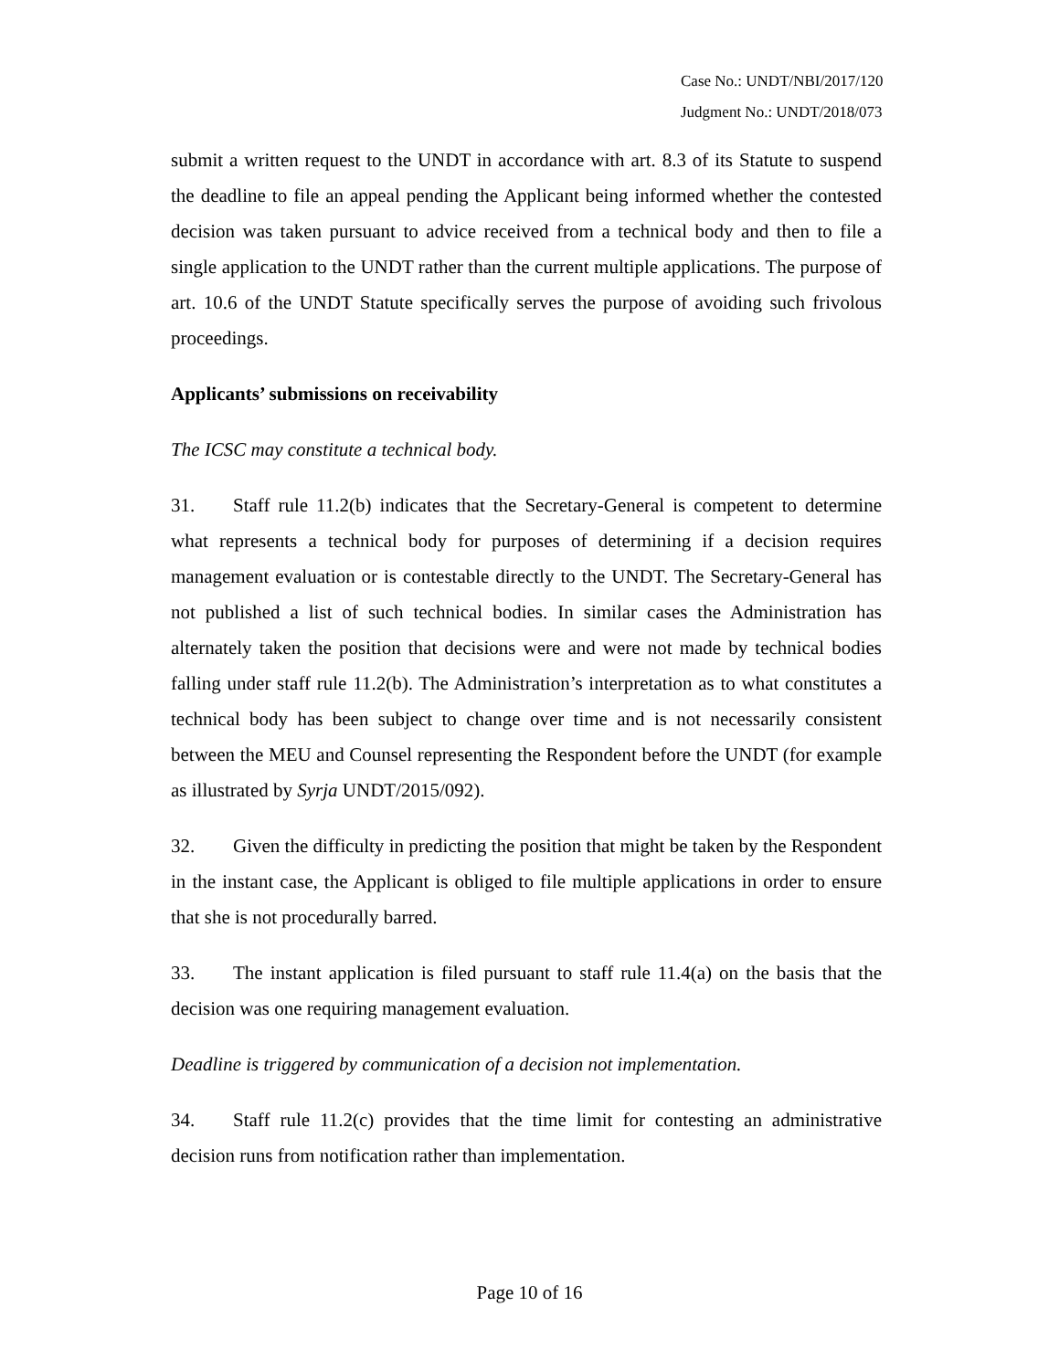Case No.: UNDT/NBI/2017/120
Judgment No.: UNDT/2018/073
submit a written request to the UNDT in accordance with art. 8.3 of its Statute to suspend the deadline to file an appeal pending the Applicant being informed whether the contested decision was taken pursuant to advice received from a technical body and then to file a single application to the UNDT rather than the current multiple applications. The purpose of art. 10.6 of the UNDT Statute specifically serves the purpose of avoiding such frivolous proceedings.
Applicants’ submissions on receivability
The ICSC may constitute a technical body.
31. Staff rule 11.2(b) indicates that the Secretary-General is competent to determine what represents a technical body for purposes of determining if a decision requires management evaluation or is contestable directly to the UNDT. The Secretary-General has not published a list of such technical bodies. In similar cases the Administration has alternately taken the position that decisions were and were not made by technical bodies falling under staff rule 11.2(b). The Administration’s interpretation as to what constitutes a technical body has been subject to change over time and is not necessarily consistent between the MEU and Counsel representing the Respondent before the UNDT (for example as illustrated by Syrja UNDT/2015/092).
32. Given the difficulty in predicting the position that might be taken by the Respondent in the instant case, the Applicant is obliged to file multiple applications in order to ensure that she is not procedurally barred.
33. The instant application is filed pursuant to staff rule 11.4(a) on the basis that the decision was one requiring management evaluation.
Deadline is triggered by communication of a decision not implementation.
34. Staff rule 11.2(c) provides that the time limit for contesting an administrative decision runs from notification rather than implementation.
Page 10 of 16